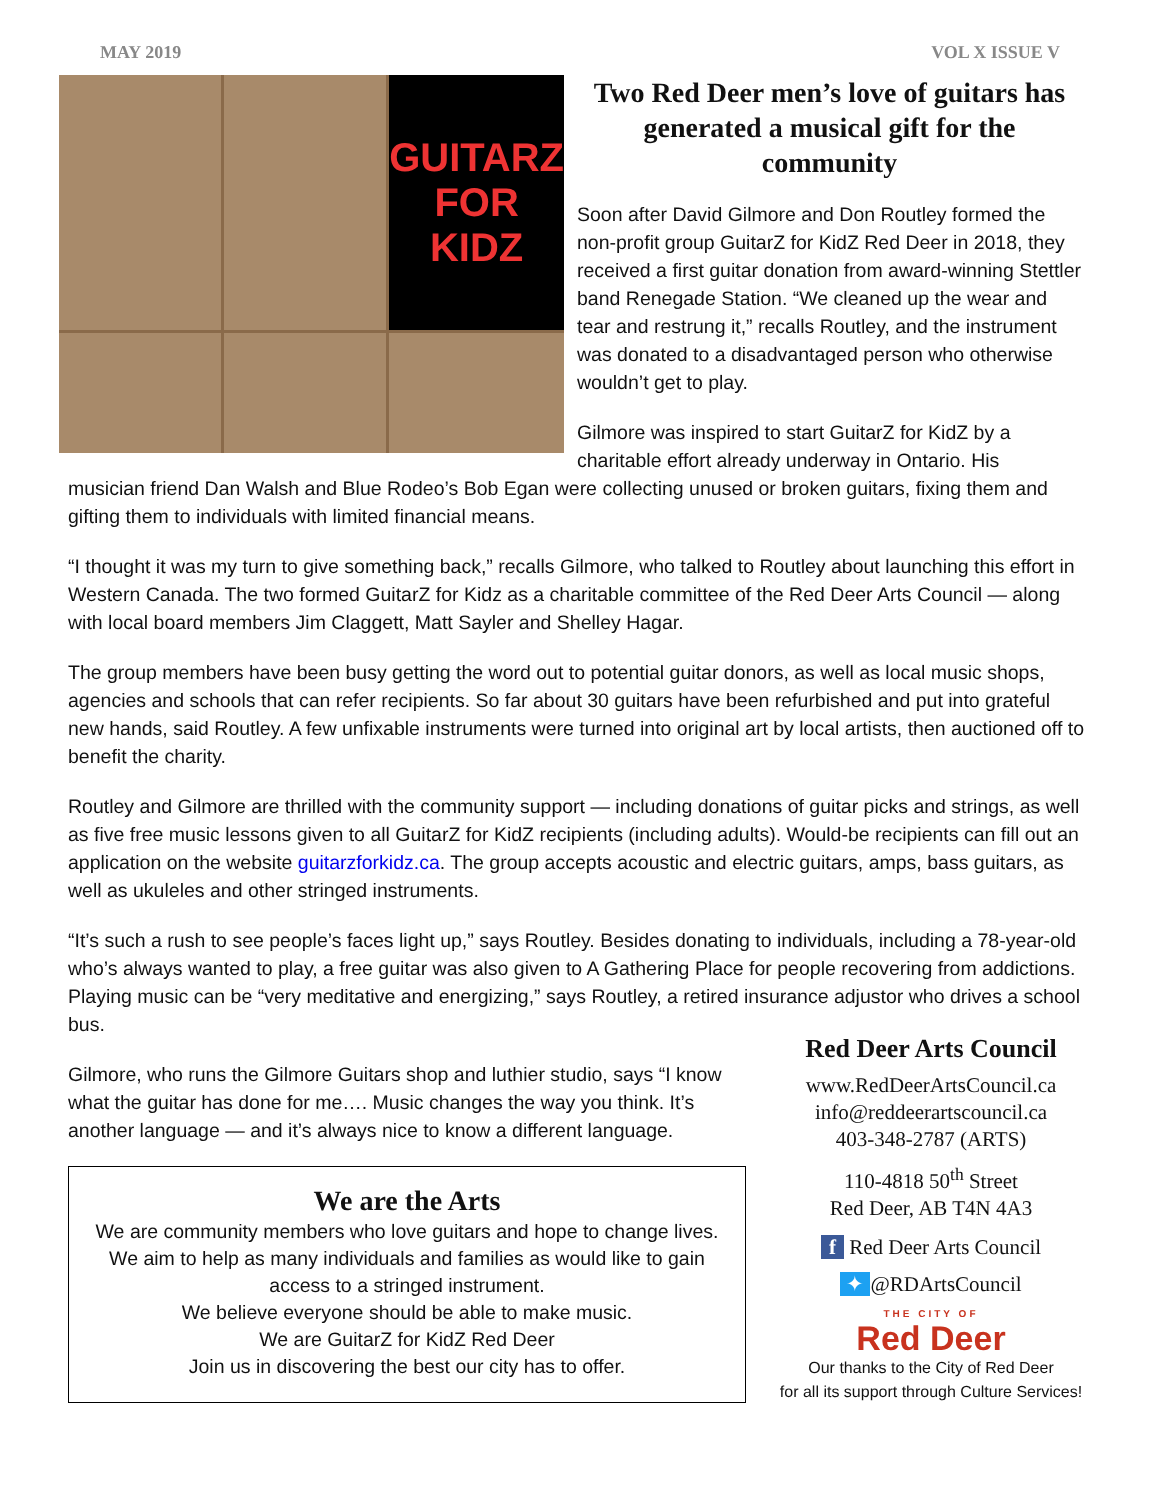MAY 2019 VOL X ISSUE V
GUITARZ FOR KIDZ
Two Red Deer men’s love of guitars has generated a musical gift for the community
Soon after David Gilmore and Don Routley formed the non-profit group GuitarZ for KidZ Red Deer in 2018, they received a first guitar donation from award-winning Stettler band Renegade Station. “We cleaned up the wear and tear and restrung it,” recalls Routley, and the instrument was donated to a disadvantaged person who otherwise wouldn’t get to play.
Gilmore was inspired to start GuitarZ for KidZ by a charitable effort already underway in Ontario. His
musician friend Dan Walsh and Blue Rodeo’s Bob Egan were collecting unused or broken guitars, fixing them and gifting them to individuals with limited financial means.
“I thought it was my turn to give something back,” recalls Gilmore, who talked to Routley about launching this effort in Western Canada. The two formed GuitarZ for Kidz as a charitable committee of the Red Deer Arts Council — along with local board members Jim Claggett, Matt Sayler and Shelley Hagar.
The group members have been busy getting the word out to potential guitar donors, as well as local music shops, agencies and schools that can refer recipients. So far about 30 guitars have been refurbished and put into grateful new hands, said Routley. A few unfixable instruments were turned into original art by local artists, then auctioned off to benefit the charity.
Routley and Gilmore are thrilled with the community support — including donations of guitar picks and strings, as well as five free music lessons given to all GuitarZ for KidZ recipients (including adults). Would-be recipients can fill out an application on the website guitarzforkidz.ca. The group accepts acoustic and electric guitars, amps, bass guitars, as well as ukuleles and other stringed instruments.
“It’s such a rush to see people’s faces light up,” says Routley. Besides donating to individuals, including a 78-year-old who’s always wanted to play, a free guitar was also given to A Gathering Place for people recovering from addictions. Playing music can be “very meditative and energizing,” says Routley, a retired insurance adjustor who drives a school bus.
Gilmore, who runs the Gilmore Guitars shop and luthier studio, says “I know what the guitar has done for me…. Music changes the way you think. It’s another language — and it’s always nice to know a different language.
We are the Arts
We are community members who love guitars and hope to change lives.
We aim to help as many individuals and families as would like to gain access to a stringed instrument.
We believe everyone should be able to make music.
We are GuitarZ for KidZ Red Deer
Join us in discovering the best our city has to offer.
Red Deer Arts Council
www.RedDeerArtsCouncil.ca
info@reddeerartscouncil.ca
403-348-2787 (ARTS)
110-4818 50<sup>th</sup> Street
Red Deer, AB T4N 4A3
f Red Deer Arts Council
✦ @RDArtsCouncil
THE CITY OF
Red Deer
Our thanks to the City of Red Deer
for all its support through Culture Services!